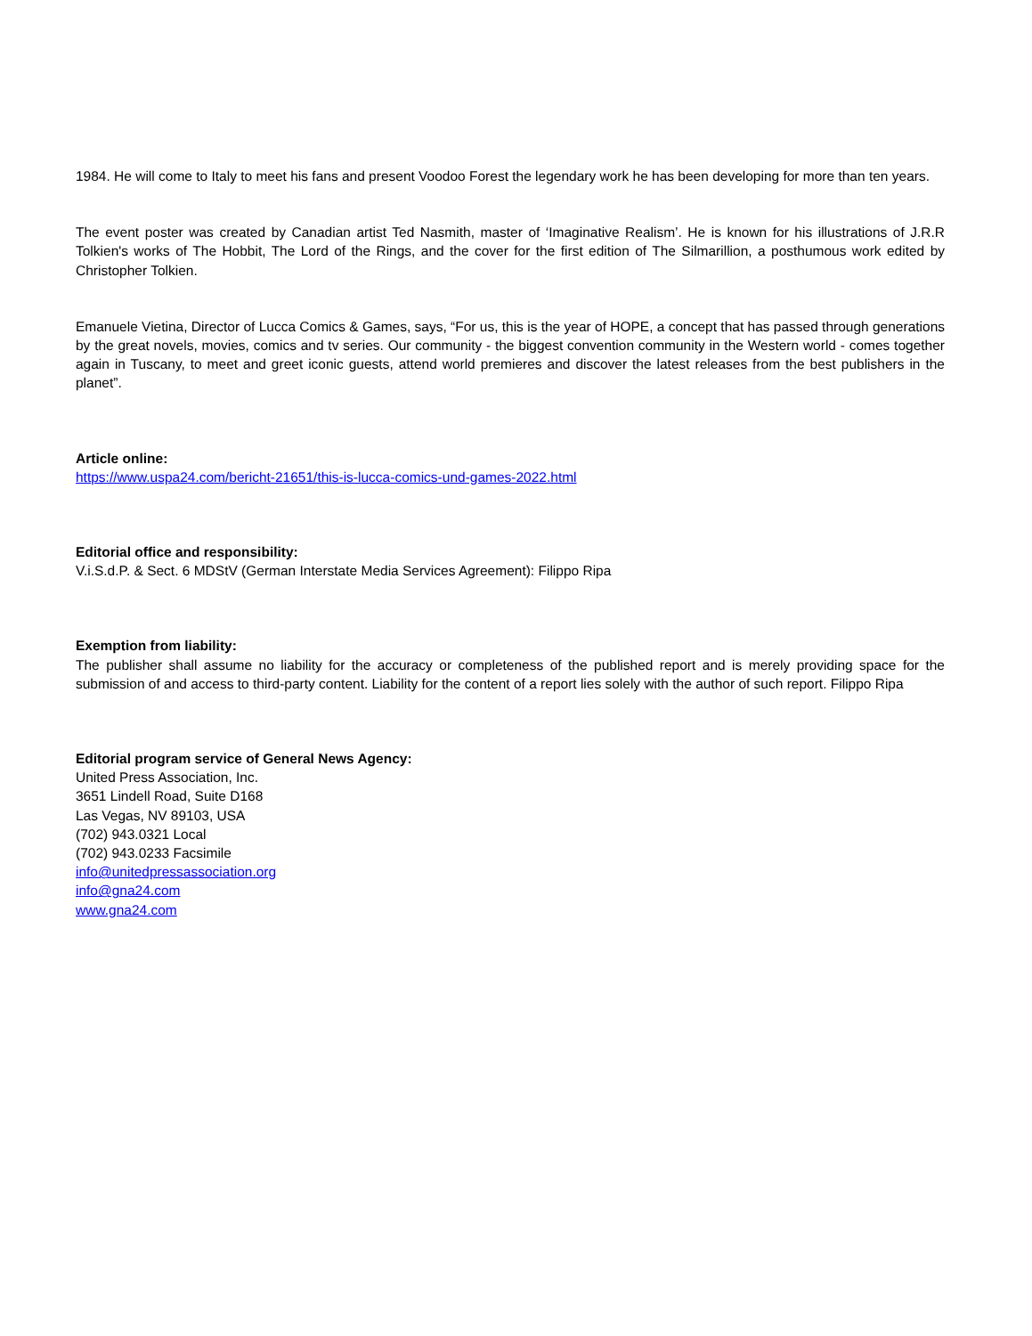1984. He will come to Italy to meet his fans and present Voodoo Forest the legendary work he has been developing for more than ten years.
The event poster was created by Canadian artist Ted Nasmith, master of ‘Imaginative Realism’. He is known for his illustrations of J.R.R Tolkien's works of The Hobbit, The Lord of the Rings, and the cover for the first edition of The Silmarillion, a posthumous work edited by Christopher Tolkien.
Emanuele Vietina, Director of Lucca Comics & Games, says, “For us, this is the year of HOPE, a concept that has passed through generations by the great novels, movies, comics and tv series. Our community - the biggest convention community in the Western world - comes together again in Tuscany, to meet and greet iconic guests, attend world premieres and discover the latest releases from the best publishers in the planet”.
Article online:
https://www.uspa24.com/bericht-21651/this-is-lucca-comics-und-games-2022.html
Editorial office and responsibility:
V.i.S.d.P. & Sect. 6 MDStV (German Interstate Media Services Agreement): Filippo Ripa
Exemption from liability:
The publisher shall assume no liability for the accuracy or completeness of the published report and is merely providing space for the submission of and access to third-party content. Liability for the content of a report lies solely with the author of such report. Filippo Ripa
Editorial program service of General News Agency:
United Press Association, Inc.
3651 Lindell Road, Suite D168
Las Vegas, NV 89103, USA
(702) 943.0321 Local
(702) 943.0233 Facsimile
info@unitedpressassociation.org
info@gna24.com
www.gna24.com